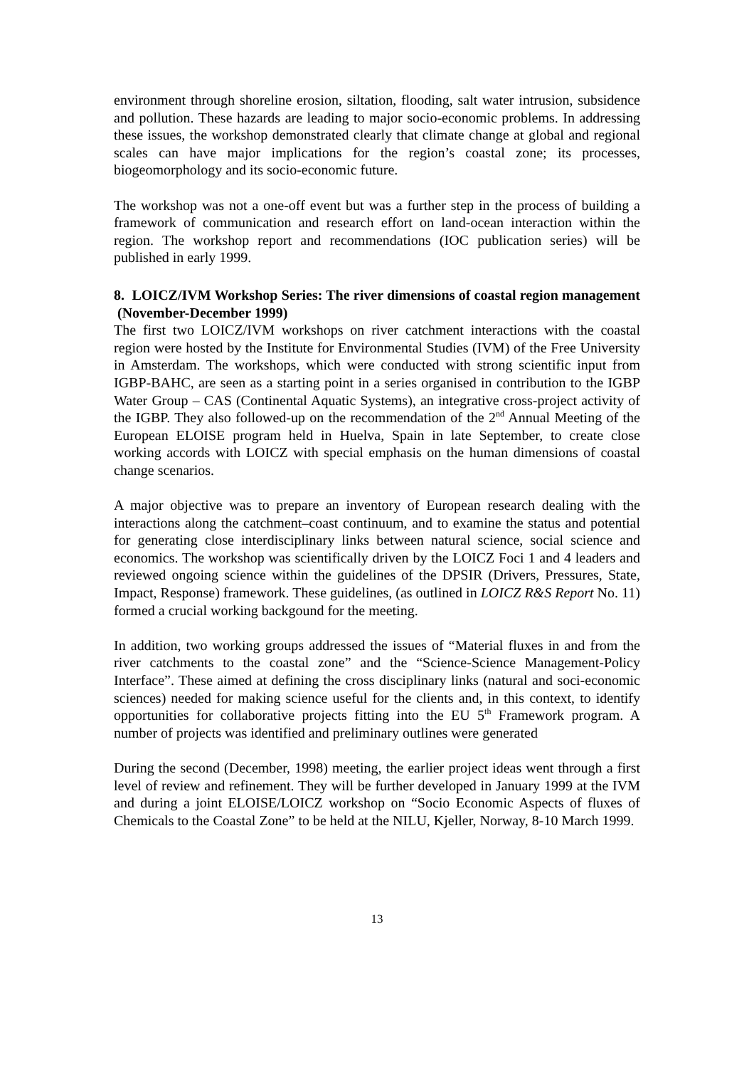environment through shoreline erosion, siltation, flooding, salt water intrusion, subsidence and pollution. These hazards are leading to major socio-economic problems. In addressing these issues, the workshop demonstrated clearly that climate change at global and regional scales can have major implications for the region’s coastal zone; its processes, biogeomorphology and its socio-economic future.
The workshop was not a one-off event but was a further step in the process of building a framework of communication and research effort on land-ocean interaction within the region. The workshop report and recommendations (IOC publication series) will be published in early 1999.
8. LOICZ/IVM Workshop Series: The river dimensions of coastal region management (November-December 1999)
The first two LOICZ/IVM workshops on river catchment interactions with the coastal region were hosted by the Institute for Environmental Studies (IVM) of the Free University in Amsterdam. The workshops, which were conducted with strong scientific input from IGBP-BAHC, are seen as a starting point in a series organised in contribution to the IGBP Water Group – CAS (Continental Aquatic Systems), an integrative cross-project activity of the IGBP. They also followed-up on the recommendation of the 2<sup>nd</sup> Annual Meeting of the European ELOISE program held in Huelva, Spain in late September, to create close working accords with LOICZ with special emphasis on the human dimensions of coastal change scenarios.
A major objective was to prepare an inventory of European research dealing with the interactions along the catchment–coast continuum, and to examine the status and potential for generating close interdisciplinary links between natural science, social science and economics. The workshop was scientifically driven by the LOICZ Foci 1 and 4 leaders and reviewed ongoing science within the guidelines of the DPSIR (Drivers, Pressures, State, Impact, Response) framework. These guidelines, (as outlined in LOICZ R&S Report No. 11) formed a crucial working backgound for the meeting.
In addition, two working groups addressed the issues of “Material fluxes in and from the river catchments to the coastal zone” and the “Science-Science Management-Policy Interface”. These aimed at defining the cross disciplinary links (natural and soci-economic sciences) needed for making science useful for the clients and, in this context, to identify opportunities for collaborative projects fitting into the EU 5<sup>th</sup> Framework program. A number of projects was identified and preliminary outlines were generated
During the second (December, 1998) meeting, the earlier project ideas went through a first level of review and refinement. They will be further developed in January 1999 at the IVM and during a joint ELOISE/LOICZ workshop on “Socio Economic Aspects of fluxes of Chemicals to the Coastal Zone” to be held at the NILU, Kjeller, Norway, 8-10 March 1999.
13